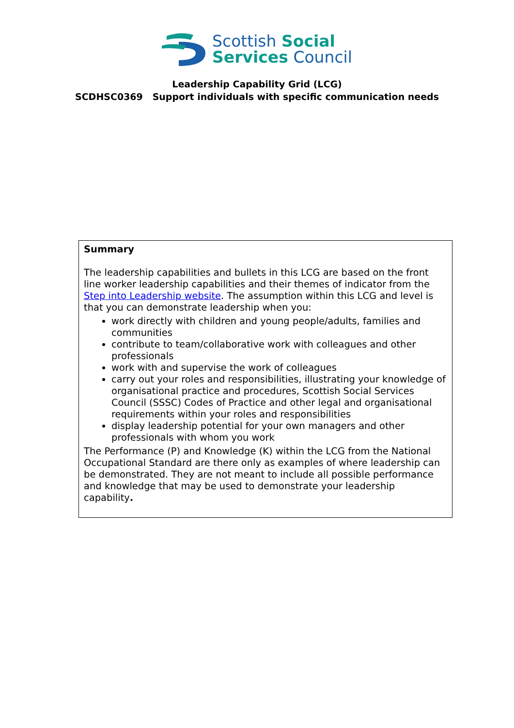Scottish Social
Services Council
Leadership Capability Grid (LCG)
SCDHSC0369 Support individuals with specific communication needs
Summary
The leadership capabilities and bullets in this LCG are based on the front line worker leadership capabilities and their themes of indicator from the Step into Leadership website. The assumption within this LCG and level is that you can demonstrate leadership when you:
work directly with children and young people/adults, families and communities
contribute to team/collaborative work with colleagues and other professionals
work with and supervise the work of colleagues
carry out your roles and responsibilities, illustrating your knowledge of organisational practice and procedures, Scottish Social Services Council (SSSC) Codes of Practice and other legal and organisational requirements within your roles and responsibilities
display leadership potential for your own managers and other professionals with whom you work
The Performance (P) and Knowledge (K) within the LCG from the National Occupational Standard are there only as examples of where leadership can be demonstrated. They are not meant to include all possible performance and knowledge that may be used to demonstrate your leadership capability.